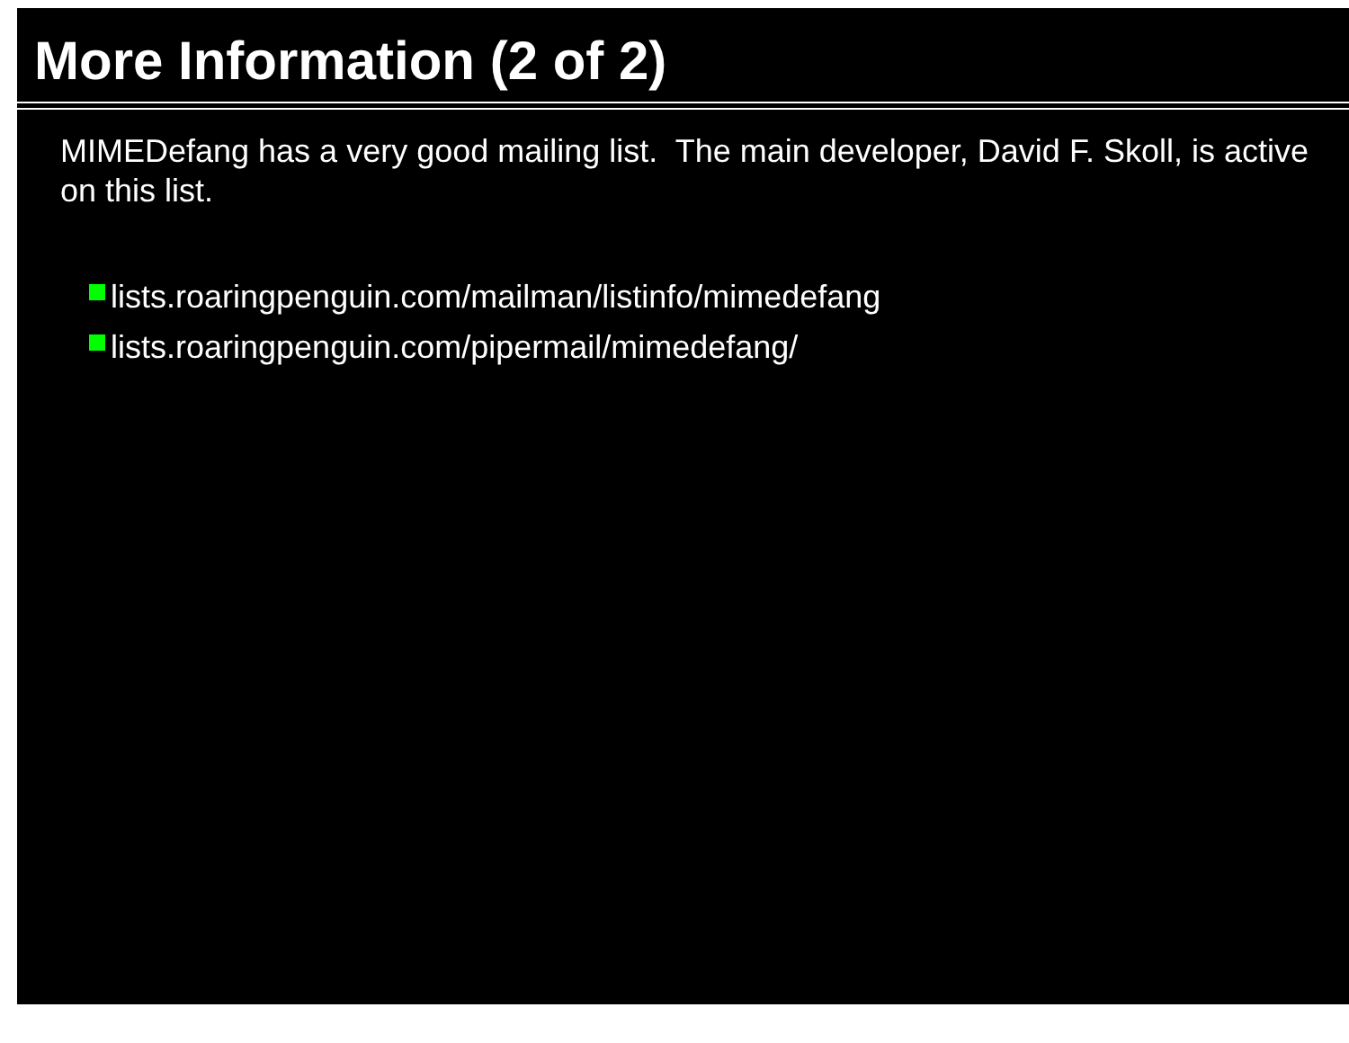More Information (2 of 2)
MIMEDefang has a very good mailing list. The main developer, David F. Skoll, is active on this list.
lists.roaringpenguin.com/mailman/listinfo/mimedefang
lists.roaringpenguin.com/pipermail/mimedefang/